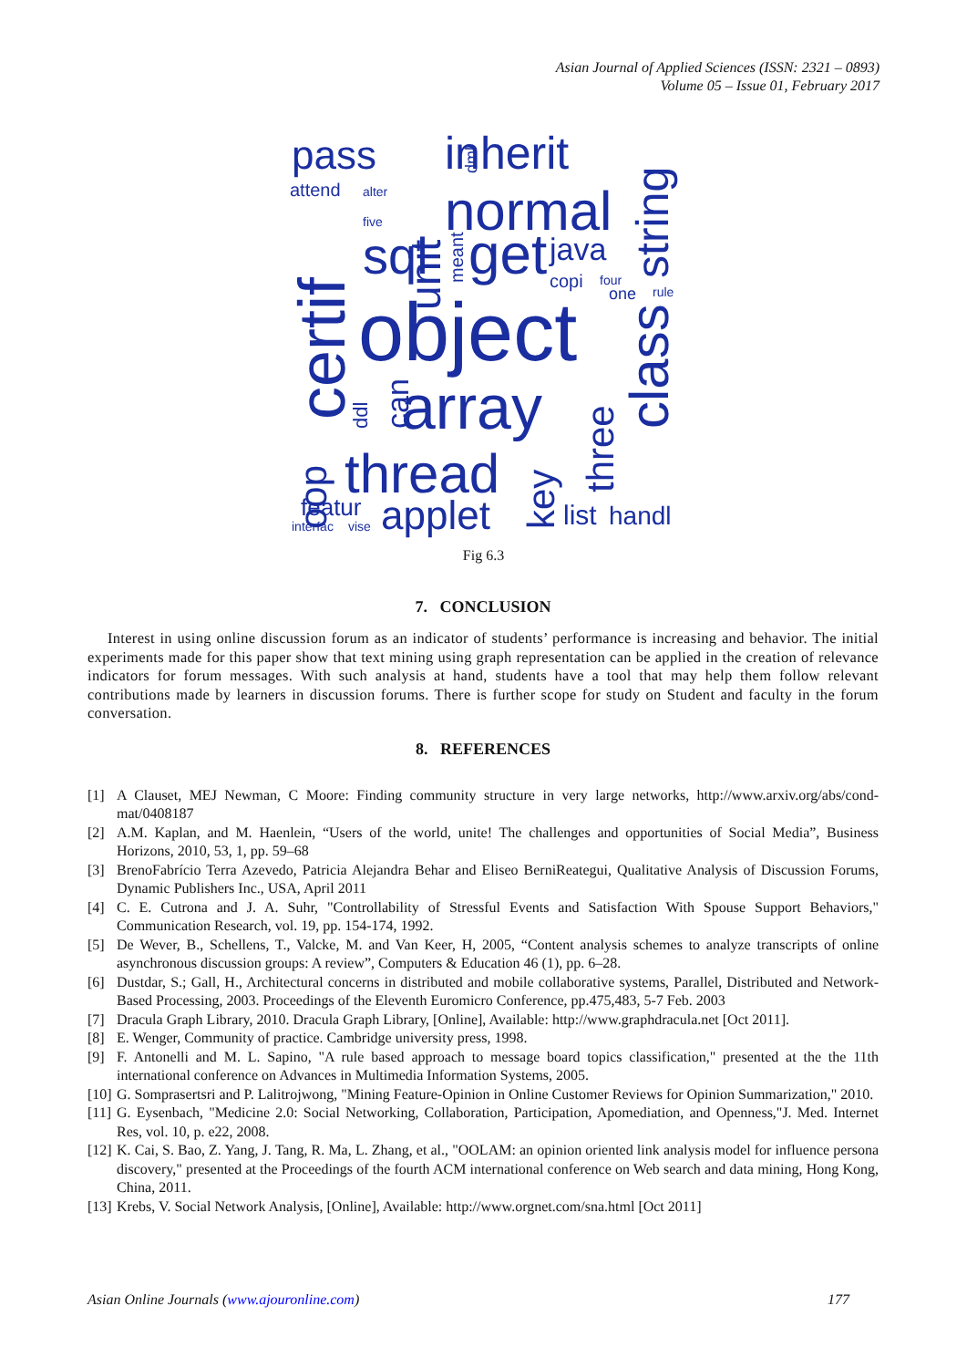Asian Journal of Applied Sciences (ISSN: 2321 – 0893)
Volume 05 – Issue 01, February 2017
pass
inherit
attend
alter
five
normal
sql
get
java
copi
four
one
rule
object
array
thread
applet
featur
interfac
vise
list
handl
certif
unit
class
string
oop
can
ddl
three
key
meant
dml
Fig 6.3
7. CONCLUSION
Interest in using online discussion forum as an indicator of students’ performance is increasing and behavior. The initial experiments made for this paper show that text mining using graph representation can be applied in the creation of relevance indicators for forum messages. With such analysis at hand, students have a tool that may help them follow relevant contributions made by learners in discussion forums. There is further scope for study on Student and faculty in the forum conversation.
8. REFERENCES
[1] A Clauset, MEJ Newman, C Moore: Finding community structure in very large networks, http://www.arxiv.org/abs/cond-mat/0408187
[2] A.M. Kaplan, and M. Haenlein, “Users of the world, unite! The challenges and opportunities of Social Media”, Business Horizons, 2010, 53, 1, pp. 59–68
[3] BrenoFabrício Terra Azevedo, Patricia Alejandra Behar and Eliseo BerniReategui, Qualitative Analysis of Discussion Forums, Dynamic Publishers Inc., USA, April 2011
[4] C. E. Cutrona and J. A. Suhr, "Controllability of Stressful Events and Satisfaction With Spouse Support Behaviors," Communication Research, vol. 19, pp. 154-174, 1992.
[5] De Wever, B., Schellens, T., Valcke, M. and Van Keer, H, 2005, “Content analysis schemes to analyze transcripts of online asynchronous discussion groups: A review”, Computers & Education 46 (1), pp. 6–28.
[6] Dustdar, S.; Gall, H., Architectural concerns in distributed and mobile collaborative systems, Parallel, Distributed and Network-Based Processing, 2003. Proceedings of the Eleventh Euromicro Conference, pp.475,483, 5-7 Feb. 2003
[7] Dracula Graph Library, 2010. Dracula Graph Library, [Online], Available: http://www.graphdracula.net [Oct 2011].
[8] E. Wenger, Community of practice. Cambridge university press, 1998.
[9] F. Antonelli and M. L. Sapino, "A rule based approach to message board topics classification," presented at the the 11th international conference on Advances in Multimedia Information Systems, 2005.
[10] G. Somprasertsri and P. Lalitrojwong, "Mining Feature-Opinion in Online Customer Reviews for Opinion Summarization," 2010.
[11] G. Eysenbach, "Medicine 2.0: Social Networking, Collaboration, Participation, Apomediation, and Openness,"J. Med. Internet Res, vol. 10, p. e22, 2008.
[12] K. Cai, S. Bao, Z. Yang, J. Tang, R. Ma, L. Zhang, et al., "OOLAM: an opinion oriented link analysis model for influence persona discovery," presented at the Proceedings of the fourth ACM international conference on Web search and data mining, Hong Kong, China, 2011.
[13] Krebs, V. Social Network Analysis, [Online], Available: http://www.orgnet.com/sna.html [Oct 2011]
Asian Online Journals (www.ajouronline.com) 177